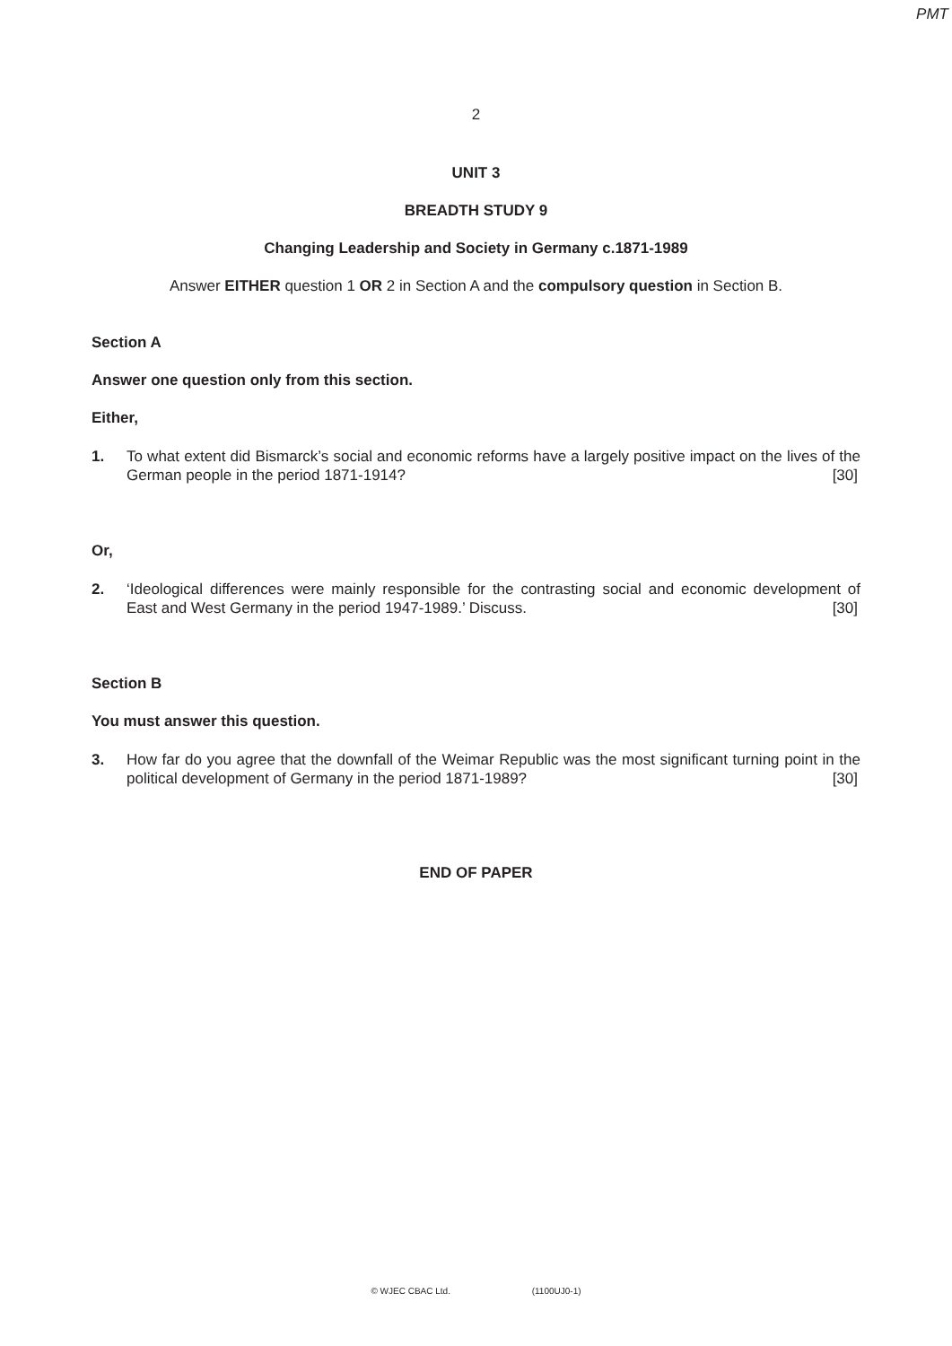PMT
2
UNIT 3
BREADTH STUDY 9
Changing Leadership and Society in Germany c.1871-1989
Answer EITHER question 1 OR 2 in Section A and the compulsory question in Section B.
Section A
Answer one question only from this section.
Either,
1. To what extent did Bismarck’s social and economic reforms have a largely positive impact on the lives of the German people in the period 1871-1914? [30]
Or,
2. ‘Ideological differences were mainly responsible for the contrasting social and economic development of East and West Germany in the period 1947-1989.’ Discuss. [30]
Section B
You must answer this question.
3. How far do you agree that the downfall of the Weimar Republic was the most significant turning point in the political development of Germany in the period 1871-1989? [30]
END OF PAPER
© WJEC CBAC Ltd. (1100UJ0-1)